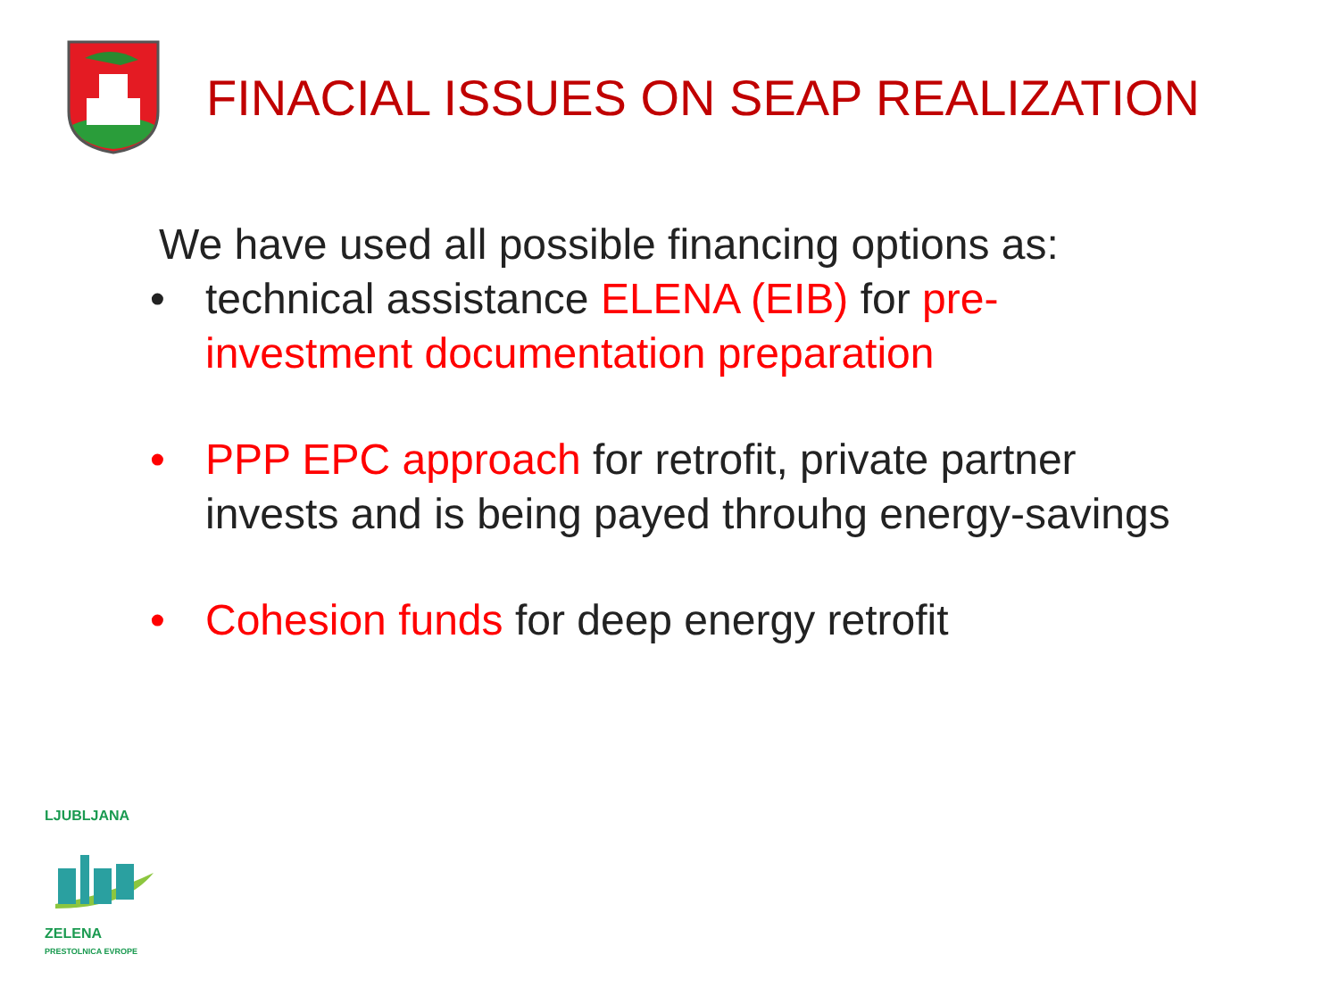FINACIAL ISSUES ON SEAP REALIZATION
We have used all possible financing options as:
• technical assistance ELENA (EIB) for pre-
investment documentation preparation
• PPP EPC approach for retrofit, private partner
invests and is being payed throuhg energy-savings
• Cohesion funds for deep energy retrofit
LJUBLJANA
ZELENA
PRESTOLNICA EVROPE